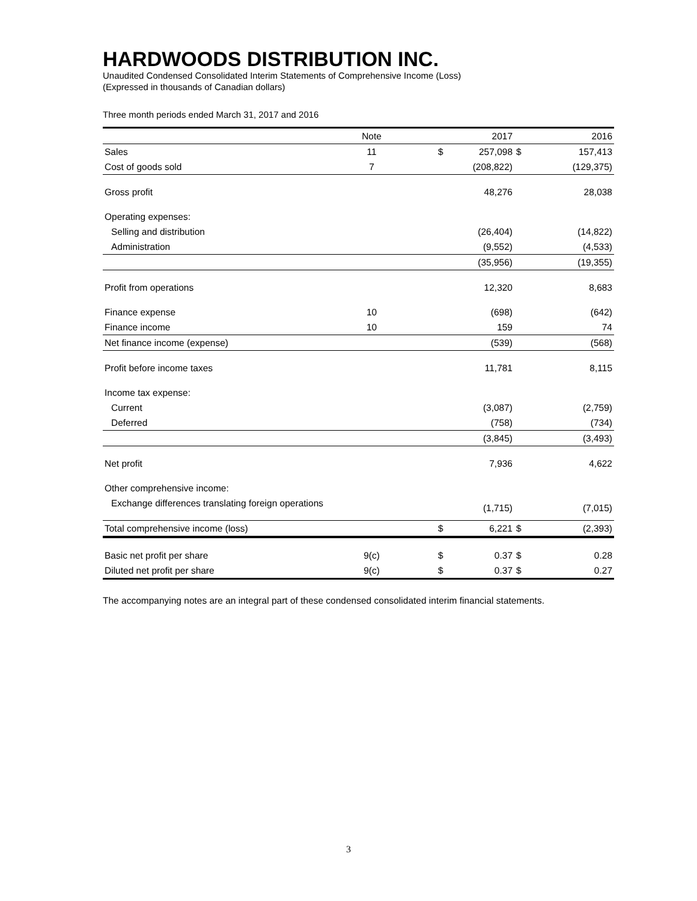HARDWOODS DISTRIBUTION INC.
Unaudited Condensed Consolidated Interim Statements of Comprehensive Income (Loss)
(Expressed in thousands of Canadian dollars)
Three month periods ended March 31, 2017 and 2016
| | Note | | | 2017 | | 2016 |
| --- | --- | --- | --- | --- | --- | --- |
| Sales | 11 | | $ | 257,098 | $ | 157,413 |
| Cost of goods sold | 7 | | | (208,822) | | (129,375) |
| Gross profit | | | | 48,276 | | 28,038 |
| Operating expenses: | | | | | | |
| Selling and distribution | | | | (26,404) | | (14,822) |
| Administration | | | | (9,552) | | (4,533) |
| | | | | (35,956) | | (19,355) |
| Profit from operations | | | | 12,320 | | 8,683 |
| Finance expense | 10 | | | (698) | | (642) |
| Finance income | 10 | | | 159 | | 74 |
| Net finance income (expense) | | | | (539) | | (568) |
| Profit before income taxes | | | | 11,781 | | 8,115 |
| Income tax expense: | | | | | | |
| Current | | | | (3,087) | | (2,759) |
| Deferred | | | | (758) | | (734) |
| | | | | (3,845) | | (3,493) |
| Net profit | | | | 7,936 | | 4,622 |
| Other comprehensive income: | | | | | | |
| Exchange differences translating foreign operations | | | | (1,715) | | (7,015) |
| Total comprehensive income (loss) | | | $ | 6,221 | $ | (2,393) |
| Basic net profit per share | 9(c) | | $ | 0.37 | $ | 0.28 |
| Diluted net profit per share | 9(c) | | $ | 0.37 | $ | 0.27 |
The accompanying notes are an integral part of these condensed consolidated interim financial statements.
3